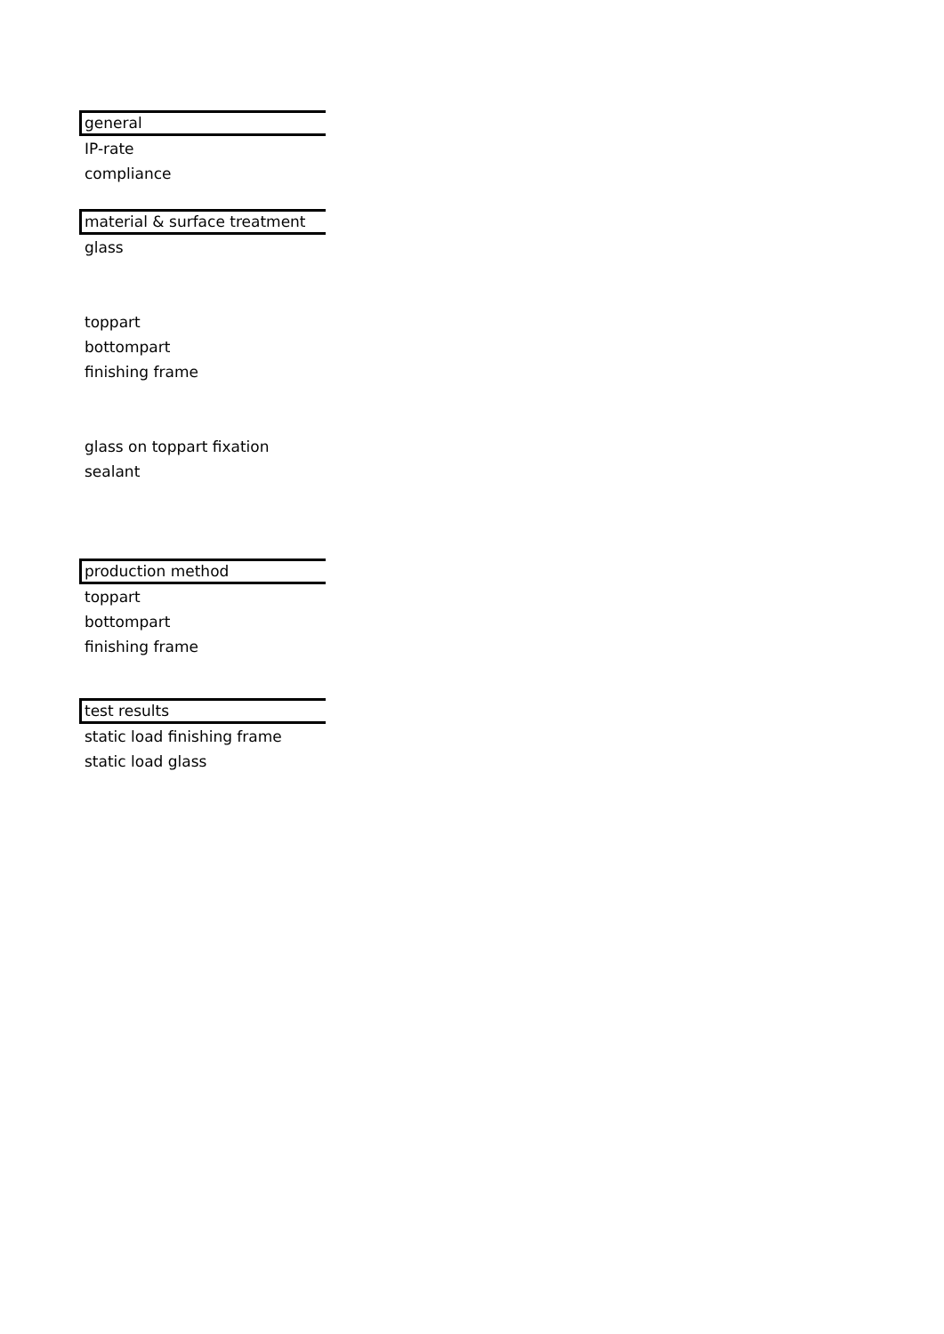general
IP-rate
compliance
material & surface treatment
glass
toppart
bottompart
finishing frame
glass on toppart fixation
sealant
production method
toppart
bottompart
finishing frame
test results
static load finishing frame
static load glass